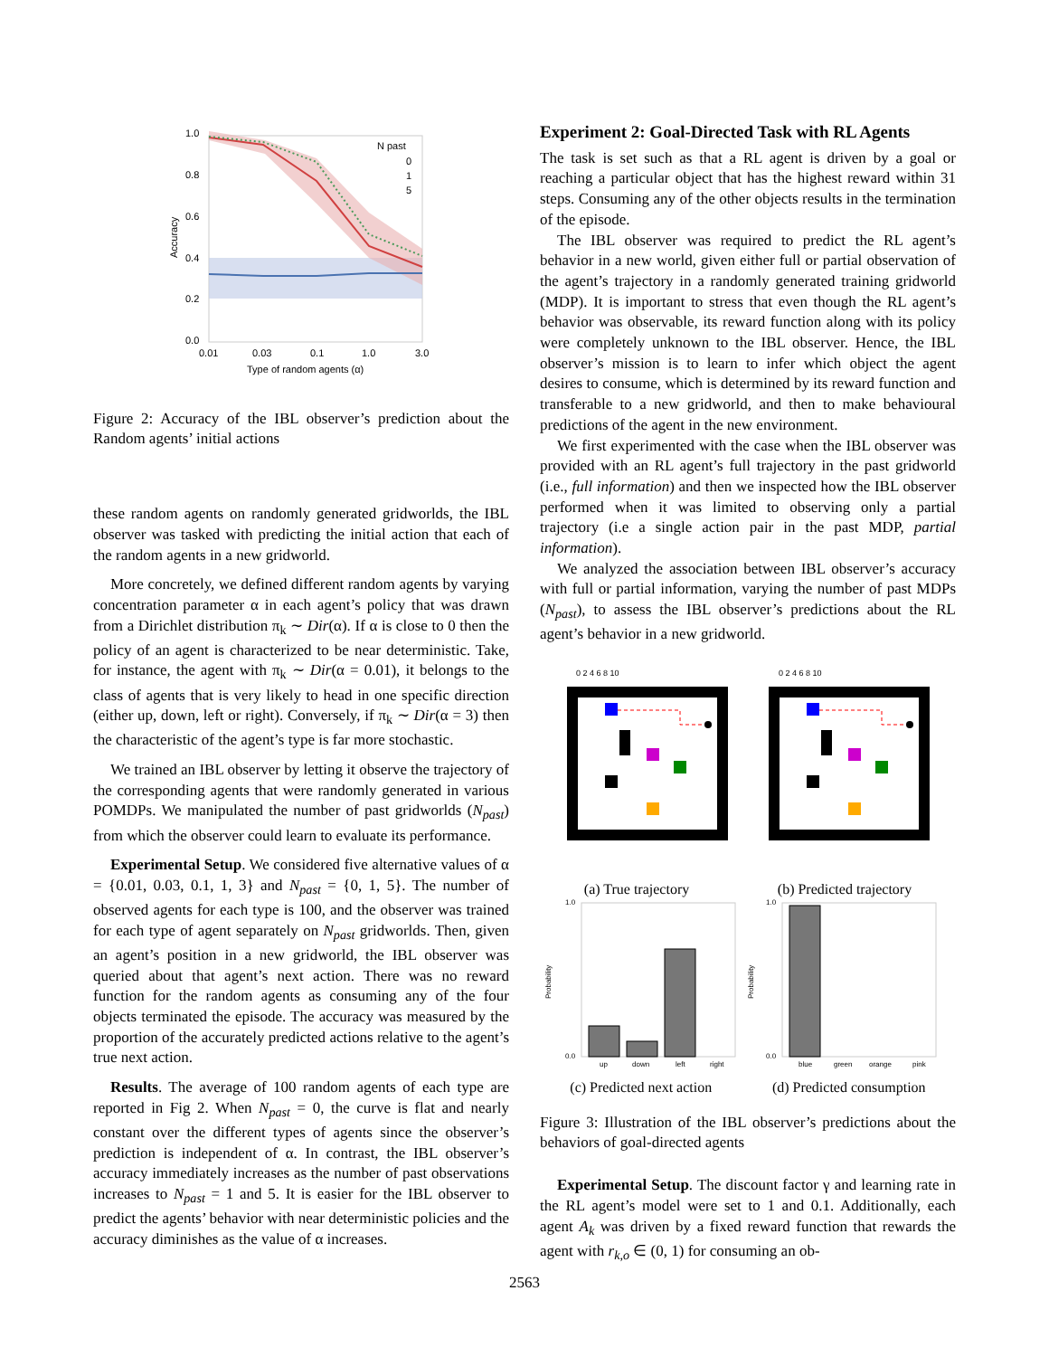1.0
0.8
0.6
0.4
0.2
0.0
0.01
0.03
0.1
1.0
3.0
Type of random agents (α)
Accuracy
N past
0
1
5
Figure 2: Accuracy of the IBL observer’s prediction about the Random agents’ initial actions
these random agents on randomly generated gridworlds, the IBL observer was tasked with predicting the initial action that each of the random agents in a new gridworld.
More concretely, we defined different random agents by varying concentration parameter α in each agent’s policy that was drawn from a Dirichlet distribution π<sub>k</sub> ∼ Dir(α). If α is close to 0 then the policy of an agent is characterized to be near deterministic. Take, for instance, the agent with π<sub>k</sub> ∼ Dir(α = 0.01), it belongs to the class of agents that is very likely to head in one specific direction (either up, down, left or right). Conversely, if π<sub>k</sub> ∼ Dir(α = 3) then the characteristic of the agent’s type is far more stochastic.
We trained an IBL observer by letting it observe the trajectory of the corresponding agents that were randomly generated in various POMDPs. We manipulated the number of past gridworlds (N<sub>past</sub>) from which the observer could learn to evaluate its performance.
Experimental Setup. We considered five alternative values of α = {0.01, 0.03, 0.1, 1, 3} and N<sub>past</sub> = {0, 1, 5}. The number of observed agents for each type is 100, and the observer was trained for each type of agent separately on N<sub>past</sub> gridworlds. Then, given an agent’s position in a new gridworld, the IBL observer was queried about that agent’s next action. There was no reward function for the random agents as consuming any of the four objects terminated the episode. The accuracy was measured by the proportion of the accurately predicted actions relative to the agent’s true next action.
Results. The average of 100 random agents of each type are reported in Fig 2. When N<sub>past</sub> = 0, the curve is flat and nearly constant over the different types of agents since the observer’s prediction is independent of α. In contrast, the IBL observer’s accuracy immediately increases as the number of past observations increases to N<sub>past</sub> = 1 and 5. It is easier for the IBL observer to predict the agents’ behavior with near deterministic policies and the accuracy diminishes as the value of α increases.
Experiment 2: Goal-Directed Task with RL Agents
The task is set such as that a RL agent is driven by a goal or reaching a particular object that has the highest reward within 31 steps. Consuming any of the other objects results in the termination of the episode.
The IBL observer was required to predict the RL agent’s behavior in a new world, given either full or partial observation of the agent’s trajectory in a randomly generated training gridworld (MDP). It is important to stress that even though the RL agent’s behavior was observable, its reward function along with its policy were completely unknown to the IBL observer. Hence, the IBL observer’s mission is to learn to infer which object the agent desires to consume, which is determined by its reward function and transferable to a new gridworld, and then to make behavioural predictions of the agent in the new environment.
We first experimented with the case when the IBL observer was provided with an RL agent’s full trajectory in the past gridworld (i.e., full information) and then we inspected how the IBL observer performed when it was limited to observing only a partial trajectory (i.e a single action pair in the past MDP, partial information).
We analyzed the association between IBL observer’s accuracy with full or partial information, varying the number of past MDPs (N<sub>past</sub>), to assess the IBL observer’s predictions about the RL agent’s behavior in a new gridworld.
0 2 4 6 8 10
0 2 4 6 8 10
(a) True trajectory (b) Predicted trajectory
1.0
0.0
Probability
up
down
left
right
1.0
0.0
Probability
blue
green
orange
pink
(c) Predicted next action (d) Predicted consumption
Figure 3: Illustration of the IBL observer’s predictions about the behaviors of goal-directed agents
Experimental Setup. The discount factor γ and learning rate in the RL agent’s model were set to 1 and 0.1. Additionally, each agent A<sub>k</sub> was driven by a fixed reward function that rewards the agent with r<sub>k,o</sub> ∈ (0, 1) for consuming an ob-
2563